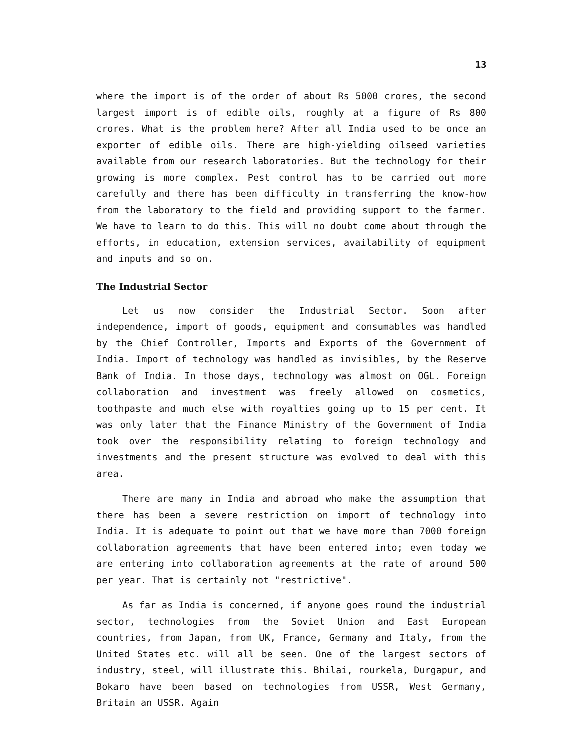13
where the import is of the order of about Rs 5000 crores, the second largest import is of edible oils, roughly at a figure of Rs 800 crores. What is the problem here? After all India used to be once an exporter of edible oils. There are high-yielding oilseed varieties available from our research laboratories. But the technology for their growing is more complex. Pest control has to be carried out more carefully and there has been difficulty in transferring the know-how from the laboratory to the field and providing support to the farmer. We have to learn to do this. This will no doubt come about through the efforts, in education, extension services, availability of equipment and inputs and so on.
The Industrial Sector
Let us now consider the Industrial Sector. Soon after independence, import of goods, equipment and consumables was handled by the Chief Controller, Imports and Exports of the Government of India. Import of technology was handled as invisibles, by the Reserve Bank of India. In those days, technology was almost on OGL. Foreign collaboration and investment was freely allowed on cosmetics, toothpaste and much else with royalties going up to 15 per cent. It was only later that the Finance Ministry of the Government of India took over the responsibility relating to foreign technology and investments and the present structure was evolved to deal with this area.
There are many in India and abroad who make the assumption that there has been a severe restriction on import of technology into India. It is adequate to point out that we have more than 7000 foreign collaboration agreements that have been entered into; even today we are entering into collaboration agreements at the rate of around 500 per year. That is certainly not "restrictive".
As far as India is concerned, if anyone goes round the industrial sector, technologies from the Soviet Union and East European countries, from Japan, from UK, France, Germany and Italy, from the United States etc. will all be seen. One of the largest sectors of industry, steel, will illustrate this. Bhilai, rourkela, Durgapur, and Bokaro have been based on technologies from USSR, West Germany, Britain an USSR. Again